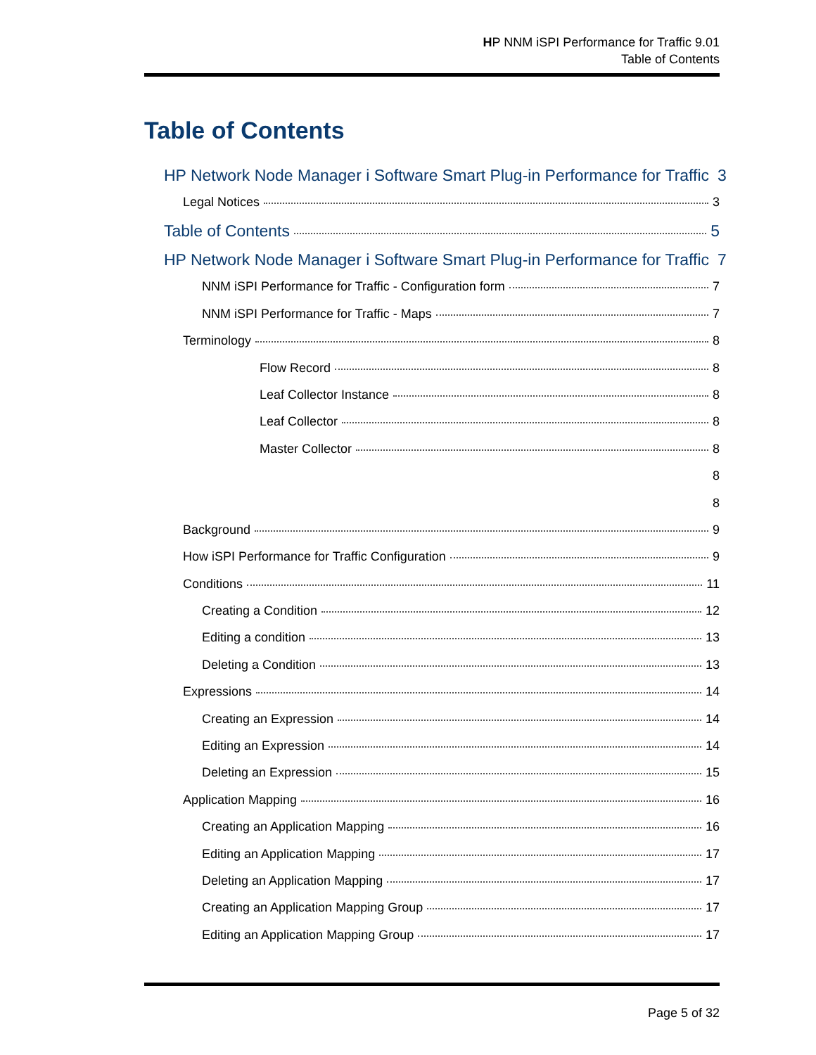HP NNM iSPI Performance for Traffic 9.01
Table of Contents
Table of Contents
HP Network Node Manager i Software Smart Plug-in Performance for Traffic 3
Legal Notices 3
Table of Contents 5
HP Network Node Manager i Software Smart Plug-in Performance for Traffic 7
NNM iSPI Performance for Traffic - Configuration form 7
NNM iSPI Performance for Traffic - Maps 7
Terminology 8
Flow Record 8
Leaf Collector Instance 8
Leaf Collector 8
Master Collector 8
8
8
Background 9
How iSPI Performance for Traffic Configuration 9
Conditions 11
Creating a Condition 12
Editing a condition 13
Deleting a Condition 13
Expressions 14
Creating an Expression 14
Editing an Expression 14
Deleting an Expression 15
Application Mapping 16
Creating an Application Mapping 16
Editing an Application Mapping 17
Deleting an Application Mapping 17
Creating an Application Mapping Group 17
Editing an Application Mapping Group 17
Page 5 of 32